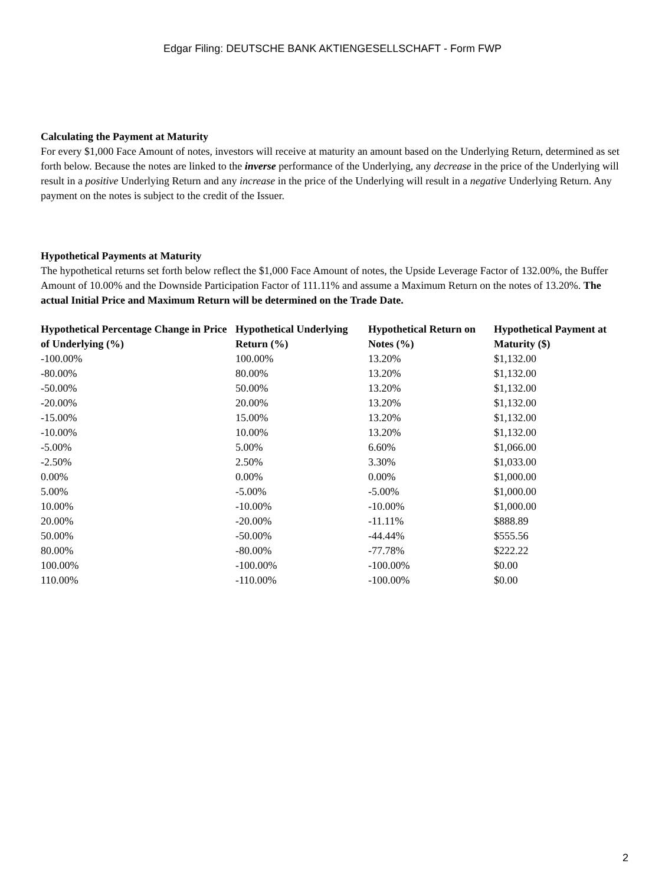Edgar Filing: DEUTSCHE BANK AKTIENGESELLSCHAFT - Form FWP
Calculating the Payment at Maturity
For every $1,000 Face Amount of notes, investors will receive at maturity an amount based on the Underlying Return, determined as set forth below. Because the notes are linked to the inverse performance of the Underlying, any decrease in the price of the Underlying will result in a positive Underlying Return and any increase in the price of the Underlying will result in a negative Underlying Return. Any payment on the notes is subject to the credit of the Issuer.
Hypothetical Payments at Maturity
The hypothetical returns set forth below reflect the $1,000 Face Amount of notes, the Upside Leverage Factor of 132.00%, the Buffer Amount of 10.00% and the Downside Participation Factor of 111.11% and assume a Maximum Return on the notes of 13.20%. The actual Initial Price and Maximum Return will be determined on the Trade Date.
| Hypothetical Percentage Change in Price of Underlying (%) | Hypothetical Underlying Return (%) | Hypothetical Return on Notes (%) | Hypothetical Payment at Maturity ($) |
| --- | --- | --- | --- |
| -100.00% | 100.00% | 13.20% | $1,132.00 |
| -80.00% | 80.00% | 13.20% | $1,132.00 |
| -50.00% | 50.00% | 13.20% | $1,132.00 |
| -20.00% | 20.00% | 13.20% | $1,132.00 |
| -15.00% | 15.00% | 13.20% | $1,132.00 |
| -10.00% | 10.00% | 13.20% | $1,132.00 |
| -5.00% | 5.00% | 6.60% | $1,066.00 |
| -2.50% | 2.50% | 3.30% | $1,033.00 |
| 0.00% | 0.00% | 0.00% | $1,000.00 |
| 5.00% | -5.00% | -5.00% | $1,000.00 |
| 10.00% | -10.00% | -10.00% | $1,000.00 |
| 20.00% | -20.00% | -11.11% | $888.89 |
| 50.00% | -50.00% | -44.44% | $555.56 |
| 80.00% | -80.00% | -77.78% | $222.22 |
| 100.00% | -100.00% | -100.00% | $0.00 |
| 110.00% | -110.00% | -100.00% | $0.00 |
2